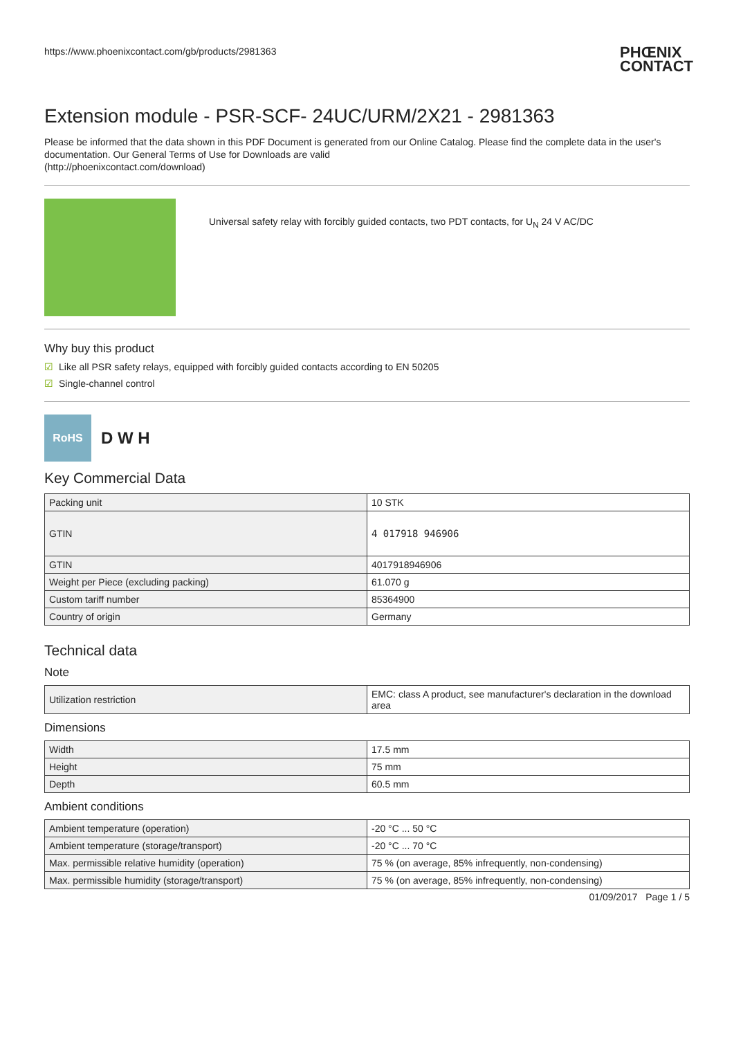https://www.phoenixcontact.com/gb/products/2981363 PHŒNIX
CONTACT
Extension module - PSR-SCF- 24UC/URM/2X21 - 2981363
Please be informed that the data shown in this PDF Document is generated from our Online Catalog. Please find the complete data in the user's documentation. Our General Terms of Use for Downloads are valid
(http://phoenixcontact.com/download)
Universal safety relay with forcibly guided contacts, two PDT contacts, for U<sub>N</sub> 24 V AC/DC
Why buy this product
☑ Like all PSR safety relays, equipped with forcibly guided contacts according to EN 50205
☑ Single-channel control
RoHS
D W H
Key Commercial Data
| Packing unit | 10 STK |
| GTIN | 4 017918 946906 |
| GTIN | 4017918946906 |
| Weight per Piece (excluding packing) | 61.070 g |
| Custom tariff number | 85364900 |
| Country of origin | Germany |
Technical data
Note
| Utilization restriction | EMC: class A product, see manufacturer's declaration in the download area |
Dimensions
| Width | 17.5 mm |
| Height | 75 mm |
| Depth | 60.5 mm |
Ambient conditions
| Ambient temperature (operation) | -20 °C ... 50 °C |
| Ambient temperature (storage/transport) | -20 °C ... 70 °C |
| Max. permissible relative humidity (operation) | 75 % (on average, 85% infrequently, non-condensing) |
| Max. permissible humidity (storage/transport) | 75 % (on average, 85% infrequently, non-condensing) |
01/09/2017 Page 1 / 5